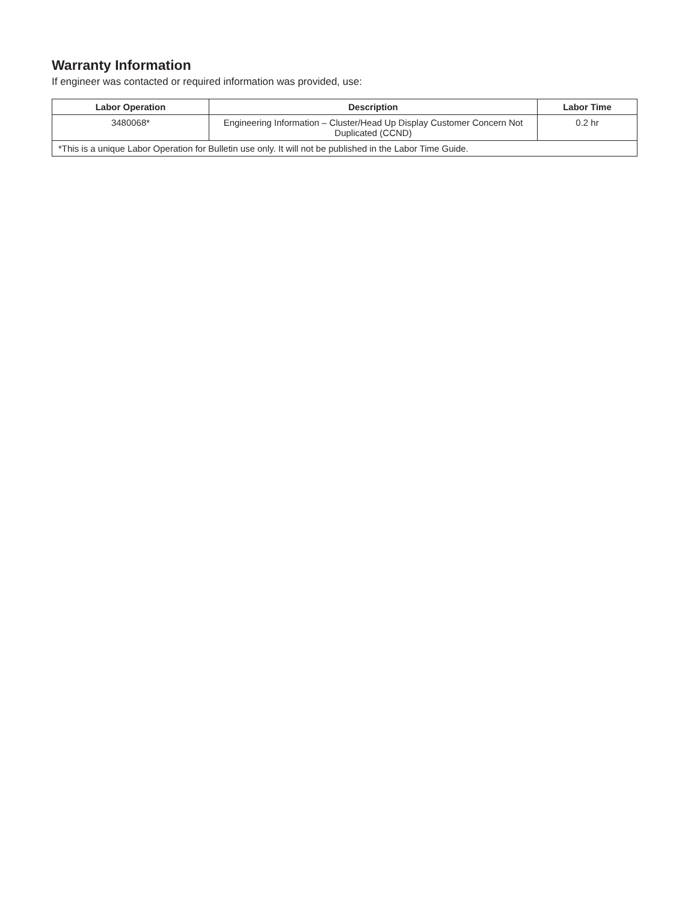Warranty Information
If engineer was contacted or required information was provided, use:
| Labor Operation | Description | Labor Time |
| --- | --- | --- |
| 3480068* | Engineering Information – Cluster/Head Up Display Customer Concern Not Duplicated (CCND) | 0.2 hr |
| *This is a unique Labor Operation for Bulletin use only. It will not be published in the Labor Time Guide. | | |